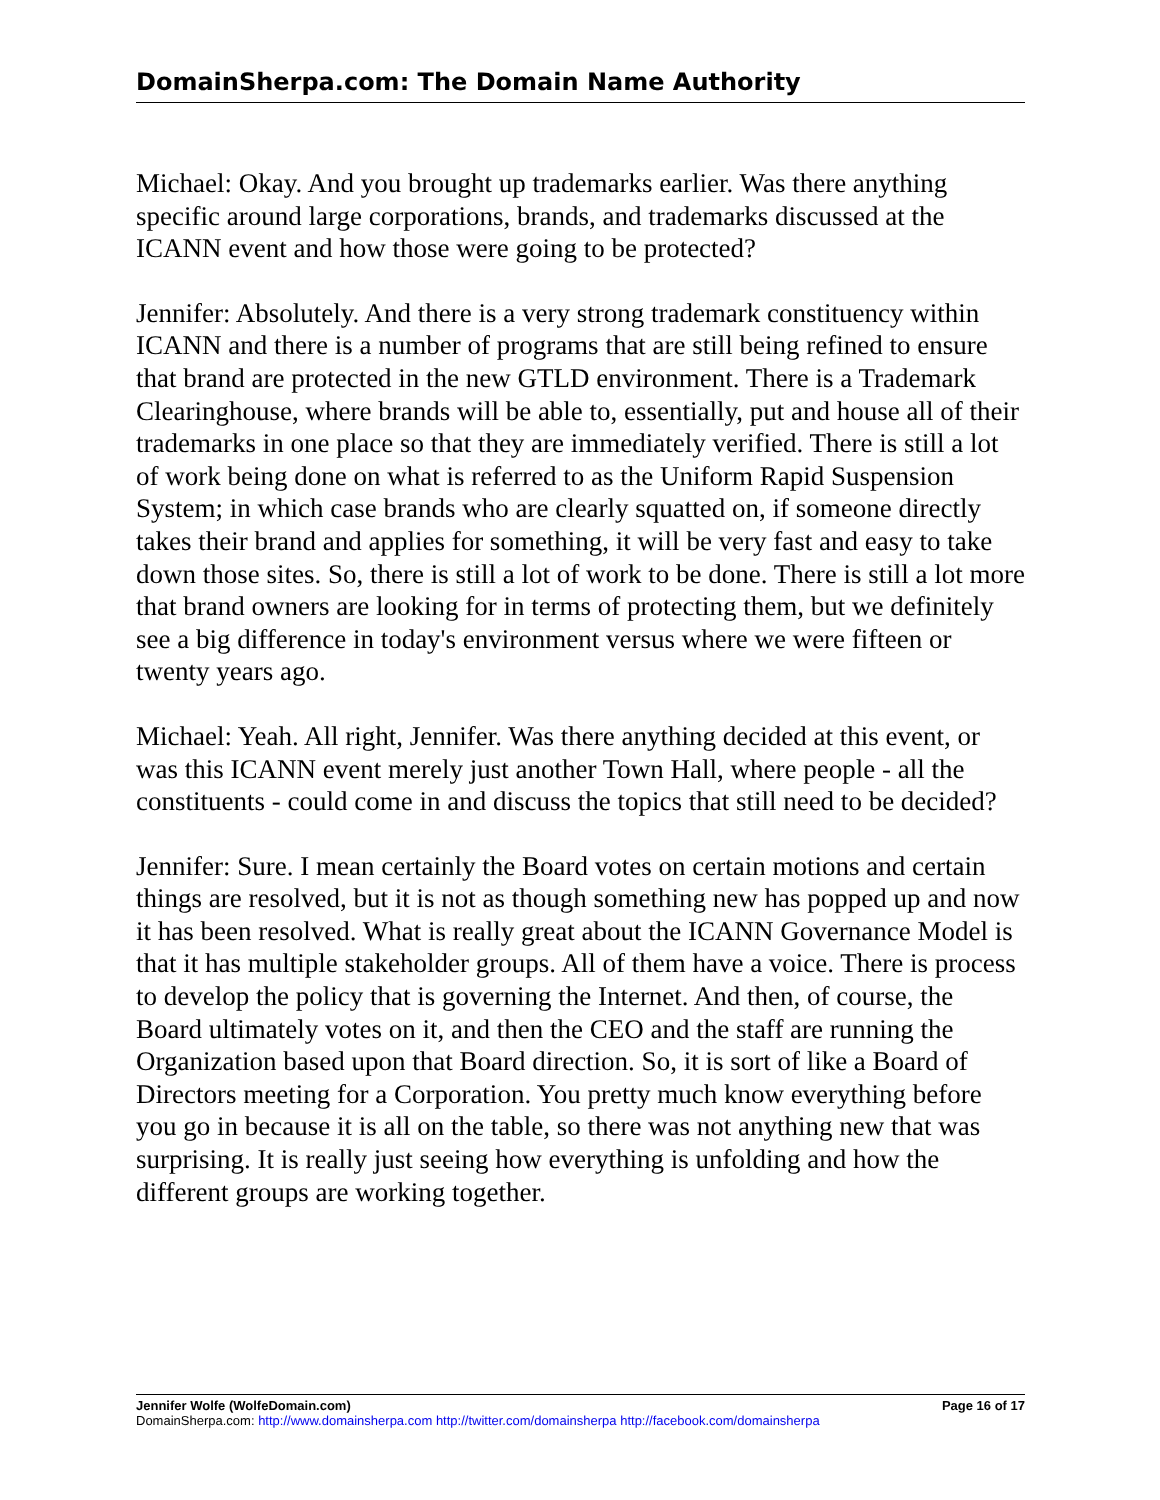DomainSherpa.com: The Domain Name Authority
Michael: Okay. And you brought up trademarks earlier. Was there anything specific around large corporations, brands, and trademarks discussed at the ICANN event and how those were going to be protected?
Jennifer: Absolutely. And there is a very strong trademark constituency within ICANN and there is a number of programs that are still being refined to ensure that brand are protected in the new GTLD environment. There is a Trademark Clearinghouse, where brands will be able to, essentially, put and house all of their trademarks in one place so that they are immediately verified. There is still a lot of work being done on what is referred to as the Uniform Rapid Suspension System; in which case brands who are clearly squatted on, if someone directly takes their brand and applies for something, it will be very fast and easy to take down those sites. So, there is still a lot of work to be done. There is still a lot more that brand owners are looking for in terms of protecting them, but we definitely see a big difference in today's environment versus where we were fifteen or twenty years ago.
Michael: Yeah. All right, Jennifer. Was there anything decided at this event, or was this ICANN event merely just another Town Hall, where people - all the constituents - could come in and discuss the topics that still need to be decided?
Jennifer: Sure. I mean certainly the Board votes on certain motions and certain things are resolved, but it is not as though something new has popped up and now it has been resolved. What is really great about the ICANN Governance Model is that it has multiple stakeholder groups. All of them have a voice. There is process to develop the policy that is governing the Internet. And then, of course, the Board ultimately votes on it, and then the CEO and the staff are running the Organization based upon that Board direction. So, it is sort of like a Board of Directors meeting for a Corporation. You pretty much know everything before you go in because it is all on the table, so there was not anything new that was surprising. It is really just seeing how everything is unfolding and how the different groups are working together.
Jennifer Wolfe (WolfeDomain.com) Page 16 of 17
DomainSherpa.com: http://www.domainsherpa.com http://twitter.com/domainsherpa http://facebook.com/domainsherpa